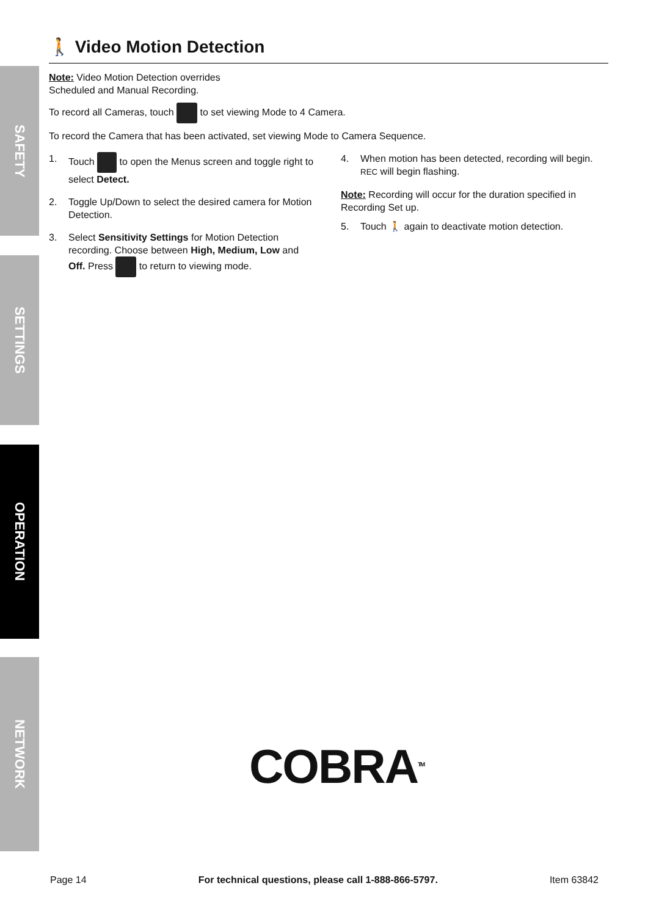SAFETY
SETTINGS
OPERATION
NETWORK
🚶 Video Motion Detection
Note: Video Motion Detection overrides
Scheduled and Manual Recording.
To record all Cameras, touch to set viewing Mode to 4 Camera.
To record the Camera that has been activated, set viewing Mode to Camera Sequence.
1. Touch to open the Menus screen and toggle right to select Detect.
2. Toggle Up/Down to select the desired camera for Motion Detection.
3. Select Sensitivity Settings for Motion Detection recording. Choose between High, Medium, Low and Off. Press to return to viewing mode.
4. When motion has been detected, recording will begin.
REC will begin flashing.
Note: Recording will occur for the duration specified in Recording Set up.
5. Touch 🚶 again to deactivate motion detection.
COBRA<sup>TM</sup>
Page 14 For technical questions, please call 1-888-866-5797. Item 63842